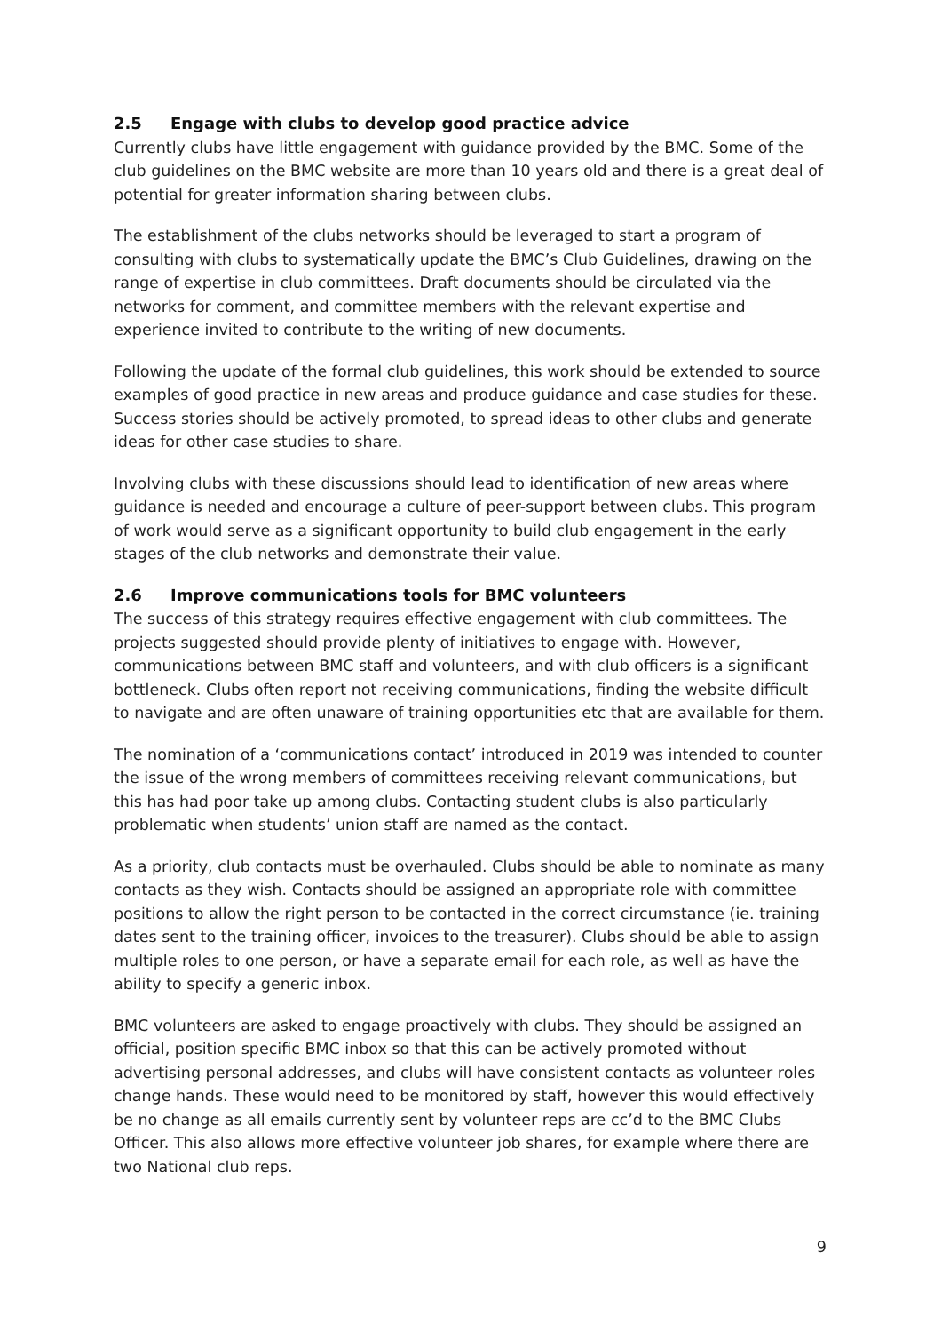2.5 Engage with clubs to develop good practice advice
Currently clubs have little engagement with guidance provided by the BMC. Some of the club guidelines on the BMC website are more than 10 years old and there is a great deal of potential for greater information sharing between clubs.
The establishment of the clubs networks should be leveraged to start a program of consulting with clubs to systematically update the BMC’s Club Guidelines, drawing on the range of expertise in club committees. Draft documents should be circulated via the networks for comment, and committee members with the relevant expertise and experience invited to contribute to the writing of new documents.
Following the update of the formal club guidelines, this work should be extended to source examples of good practice in new areas and produce guidance and case studies for these. Success stories should be actively promoted, to spread ideas to other clubs and generate ideas for other case studies to share.
Involving clubs with these discussions should lead to identification of new areas where guidance is needed and encourage a culture of peer-support between clubs. This program of work would serve as a significant opportunity to build club engagement in the early stages of the club networks and demonstrate their value.
2.6 Improve communications tools for BMC volunteers
The success of this strategy requires effective engagement with club committees. The projects suggested should provide plenty of initiatives to engage with. However, communications between BMC staff and volunteers, and with club officers is a significant bottleneck. Clubs often report not receiving communications, finding the website difficult to navigate and are often unaware of training opportunities etc that are available for them.
The nomination of a ‘communications contact’ introduced in 2019 was intended to counter the issue of the wrong members of committees receiving relevant communications, but this has had poor take up among clubs. Contacting student clubs is also particularly problematic when students’ union staff are named as the contact.
As a priority, club contacts must be overhauled. Clubs should be able to nominate as many contacts as they wish. Contacts should be assigned an appropriate role with committee positions to allow the right person to be contacted in the correct circumstance (ie. training dates sent to the training officer, invoices to the treasurer). Clubs should be able to assign multiple roles to one person, or have a separate email for each role, as well as have the ability to specify a generic inbox.
BMC volunteers are asked to engage proactively with clubs. They should be assigned an official, position specific BMC inbox so that this can be actively promoted without advertising personal addresses, and clubs will have consistent contacts as volunteer roles change hands. These would need to be monitored by staff, however this would effectively be no change as all emails currently sent by volunteer reps are cc’d to the BMC Clubs Officer. This also allows more effective volunteer job shares, for example where there are two National club reps.
9